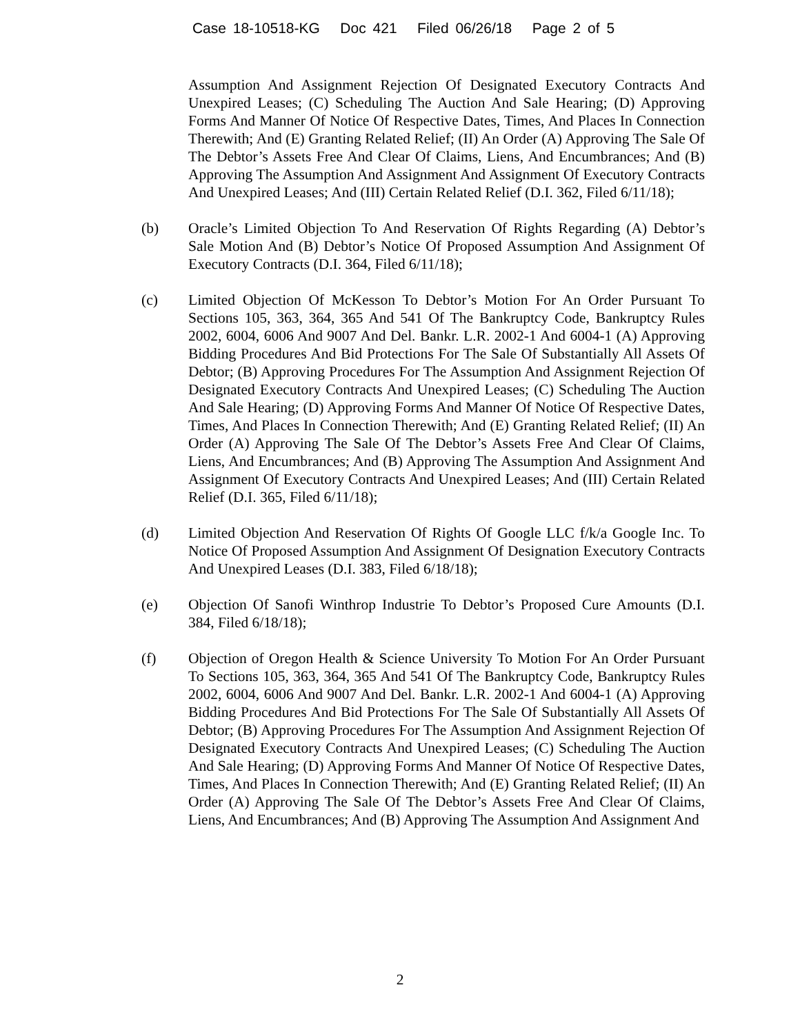Case 18-10518-KG Doc 421 Filed 06/26/18 Page 2 of 5
Assumption And Assignment Rejection Of Designated Executory Contracts And Unexpired Leases; (C) Scheduling The Auction And Sale Hearing; (D) Approving Forms And Manner Of Notice Of Respective Dates, Times, And Places In Connection Therewith; And (E) Granting Related Relief; (II) An Order (A) Approving The Sale Of The Debtor’s Assets Free And Clear Of Claims, Liens, And Encumbrances; And (B) Approving The Assumption And Assignment And Assignment Of Executory Contracts And Unexpired Leases; And (III) Certain Related Relief (D.I. 362, Filed 6/11/18);
(b) Oracle’s Limited Objection To And Reservation Of Rights Regarding (A) Debtor’s Sale Motion And (B) Debtor’s Notice Of Proposed Assumption And Assignment Of Executory Contracts (D.I. 364, Filed 6/11/18);
(c) Limited Objection Of McKesson To Debtor’s Motion For An Order Pursuant To Sections 105, 363, 364, 365 And 541 Of The Bankruptcy Code, Bankruptcy Rules 2002, 6004, 6006 And 9007 And Del. Bankr. L.R. 2002-1 And 6004-1 (A) Approving Bidding Procedures And Bid Protections For The Sale Of Substantially All Assets Of Debtor; (B) Approving Procedures For The Assumption And Assignment Rejection Of Designated Executory Contracts And Unexpired Leases; (C) Scheduling The Auction And Sale Hearing; (D) Approving Forms And Manner Of Notice Of Respective Dates, Times, And Places In Connection Therewith; And (E) Granting Related Relief; (II) An Order (A) Approving The Sale Of The Debtor’s Assets Free And Clear Of Claims, Liens, And Encumbrances; And (B) Approving The Assumption And Assignment And Assignment Of Executory Contracts And Unexpired Leases; And (III) Certain Related Relief (D.I. 365, Filed 6/11/18);
(d) Limited Objection And Reservation Of Rights Of Google LLC f/k/a Google Inc. To Notice Of Proposed Assumption And Assignment Of Designation Executory Contracts And Unexpired Leases (D.I. 383, Filed 6/18/18);
(e) Objection Of Sanofi Winthrop Industrie To Debtor’s Proposed Cure Amounts (D.I. 384, Filed 6/18/18);
(f) Objection of Oregon Health & Science University To Motion For An Order Pursuant To Sections 105, 363, 364, 365 And 541 Of The Bankruptcy Code, Bankruptcy Rules 2002, 6004, 6006 And 9007 And Del. Bankr. L.R. 2002-1 And 6004-1 (A) Approving Bidding Procedures And Bid Protections For The Sale Of Substantially All Assets Of Debtor; (B) Approving Procedures For The Assumption And Assignment Rejection Of Designated Executory Contracts And Unexpired Leases; (C) Scheduling The Auction And Sale Hearing; (D) Approving Forms And Manner Of Notice Of Respective Dates, Times, And Places In Connection Therewith; And (E) Granting Related Relief; (II) An Order (A) Approving The Sale Of The Debtor’s Assets Free And Clear Of Claims, Liens, And Encumbrances; And (B) Approving The Assumption And Assignment And
2